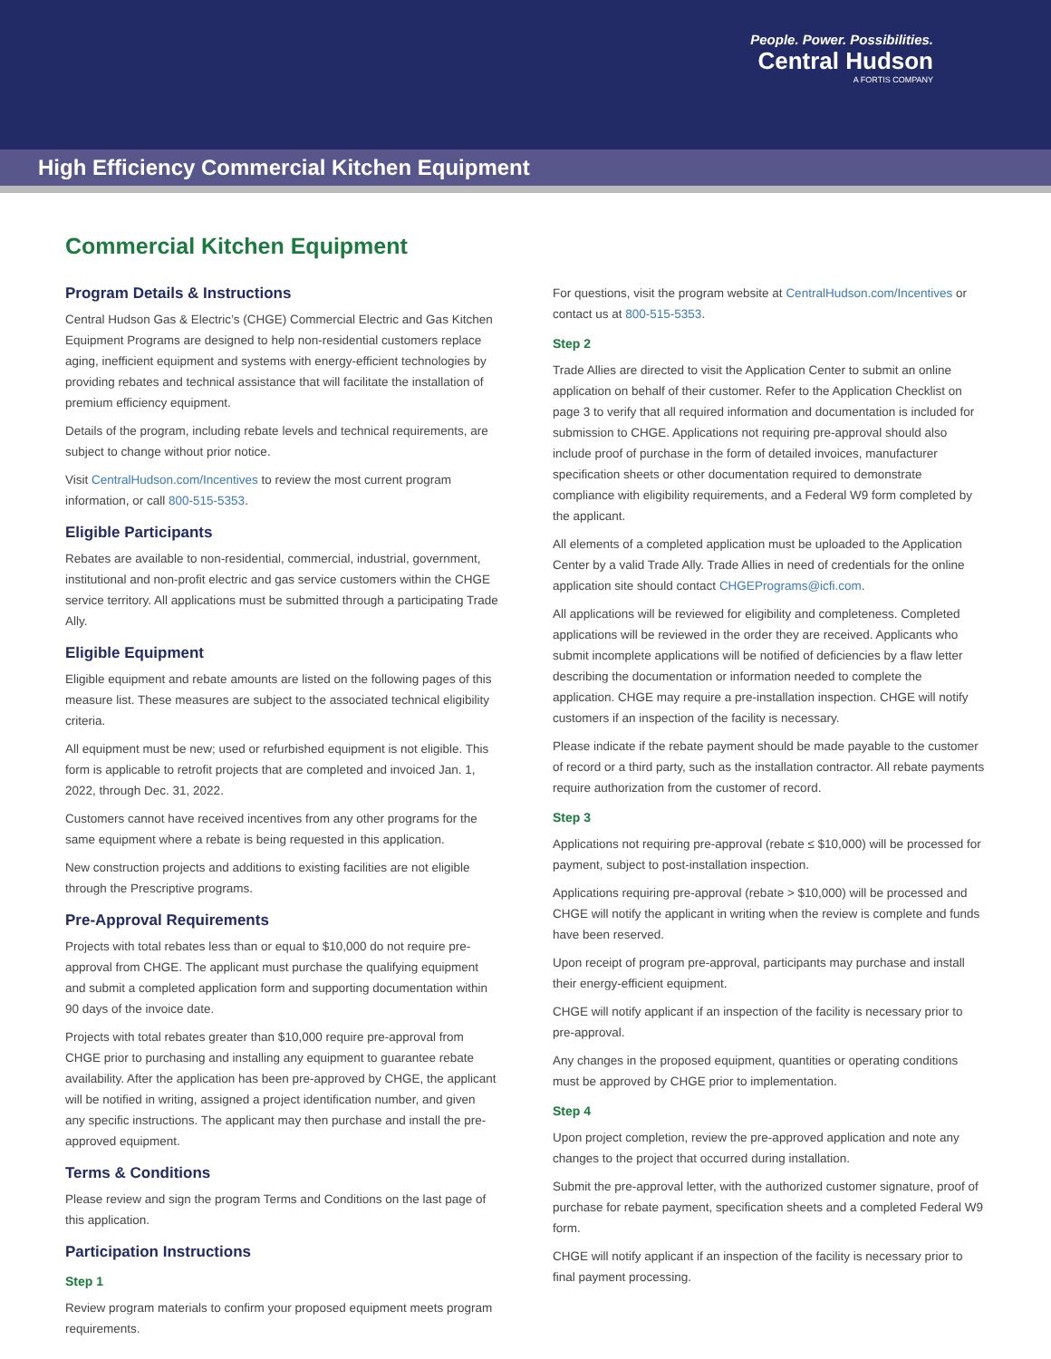People. Power. Possibilities.
Central Hudson
A FORTIS COMPANY
High Efficiency Commercial Kitchen Equipment
Commercial Kitchen Equipment
Program Details & Instructions
Central Hudson Gas & Electric’s (CHGE) Commercial Electric and Gas Kitchen Equipment Programs are designed to help non-residential customers replace aging, inefficient equipment and systems with energy-efficient technologies by providing rebates and technical assistance that will facilitate the installation of premium efficiency equipment.
Details of the program, including rebate levels and technical requirements, are subject to change without prior notice.
Visit CentralHudson.com/Incentives to review the most current program information, or call 800-515-5353.
Eligible Participants
Rebates are available to non-residential, commercial, industrial, government, institutional and non-profit electric and gas service customers within the CHGE service territory. All applications must be submitted through a participating Trade Ally.
Eligible Equipment
Eligible equipment and rebate amounts are listed on the following pages of this measure list. These measures are subject to the associated technical eligibility criteria.
All equipment must be new; used or refurbished equipment is not eligible. This form is applicable to retrofit projects that are completed and invoiced Jan. 1, 2022, through Dec. 31, 2022.
Customers cannot have received incentives from any other programs for the same equipment where a rebate is being requested in this application.
New construction projects and additions to existing facilities are not eligible through the Prescriptive programs.
Pre-Approval Requirements
Projects with total rebates less than or equal to $10,000 do not require pre-approval from CHGE. The applicant must purchase the qualifying equipment and submit a completed application form and supporting documentation within 90 days of the invoice date.
Projects with total rebates greater than $10,000 require pre-approval from CHGE prior to purchasing and installing any equipment to guarantee rebate availability. After the application has been pre-approved by CHGE, the applicant will be notified in writing, assigned a project identification number, and given any specific instructions. The applicant may then purchase and install the pre-approved equipment.
Terms & Conditions
Please review and sign the program Terms and Conditions on the last page of this application.
Participation Instructions
Step 1
Review program materials to confirm your proposed equipment meets program requirements.
For questions, visit the program website at CentralHudson.com/Incentives or contact us at 800-515-5353.
Step 2
Trade Allies are directed to visit the Application Center to submit an online application on behalf of their customer. Refer to the Application Checklist on page 3 to verify that all required information and documentation is included for submission to CHGE. Applications not requiring pre-approval should also include proof of purchase in the form of detailed invoices, manufacturer specification sheets or other documentation required to demonstrate compliance with eligibility requirements, and a Federal W9 form completed by the applicant.
All elements of a completed application must be uploaded to the Application Center by a valid Trade Ally. Trade Allies in need of credentials for the online application site should contact CHGEPrograms@icfi.com.
All applications will be reviewed for eligibility and completeness. Completed applications will be reviewed in the order they are received. Applicants who submit incomplete applications will be notified of deficiencies by a flaw letter describing the documentation or information needed to complete the application. CHGE may require a pre-installation inspection. CHGE will notify customers if an inspection of the facility is necessary.
Please indicate if the rebate payment should be made payable to the customer of record or a third party, such as the installation contractor. All rebate payments require authorization from the customer of record.
Step 3
Applications not requiring pre-approval (rebate ≤ $10,000) will be processed for payment, subject to post-installation inspection.
Applications requiring pre-approval (rebate > $10,000) will be processed and CHGE will notify the applicant in writing when the review is complete and funds have been reserved.
Upon receipt of program pre-approval, participants may purchase and install their energy-efficient equipment.
CHGE will notify applicant if an inspection of the facility is necessary prior to pre-approval.
Any changes in the proposed equipment, quantities or operating conditions must be approved by CHGE prior to implementation.
Step 4
Upon project completion, review the pre-approved application and note any changes to the project that occurred during installation.
Submit the pre-approval letter, with the authorized customer signature, proof of purchase for rebate payment, specification sheets and a completed Federal W9 form.
CHGE will notify applicant if an inspection of the facility is necessary prior to final payment processing.